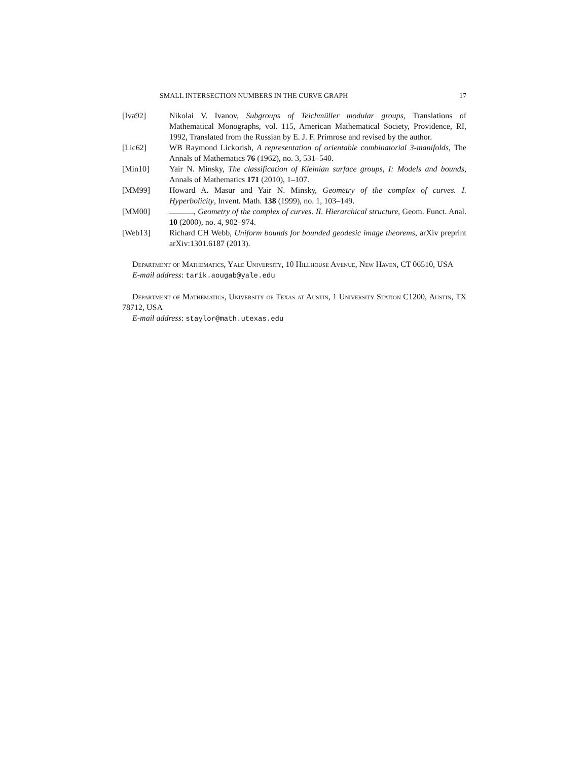SMALL INTERSECTION NUMBERS IN THE CURVE GRAPH 17
[Iva92] Nikolai V. Ivanov, Subgroups of Teichmüller modular groups, Translations of Mathematical Monographs, vol. 115, American Mathematical Society, Providence, RI, 1992, Translated from the Russian by E. J. F. Primrose and revised by the author.
[Lic62] WB Raymond Lickorish, A representation of orientable combinatorial 3-manifolds, The Annals of Mathematics 76 (1962), no. 3, 531–540.
[Min10] Yair N. Minsky, The classification of Kleinian surface groups, I: Models and bounds, Annals of Mathematics 171 (2010), 1–107.
[MM99] Howard A. Masur and Yair N. Minsky, Geometry of the complex of curves. I. Hyperbolicity, Invent. Math. 138 (1999), no. 1, 103–149.
[MM00] , Geometry of the complex of curves. II. Hierarchical structure, Geom. Funct. Anal. 10 (2000), no. 4, 902–974.
[Web13] Richard CH Webb, Uniform bounds for bounded geodesic image theorems, arXiv preprint arXiv:1301.6187 (2013).
Department of Mathematics, Yale University, 10 Hillhouse Avenue, New Haven, CT 06510, USA
E-mail address: tarik.aougab@yale.edu
Department of Mathematics, University of Texas at Austin, 1 University Station C1200, Austin, TX 78712, USA
E-mail address: staylor@math.utexas.edu